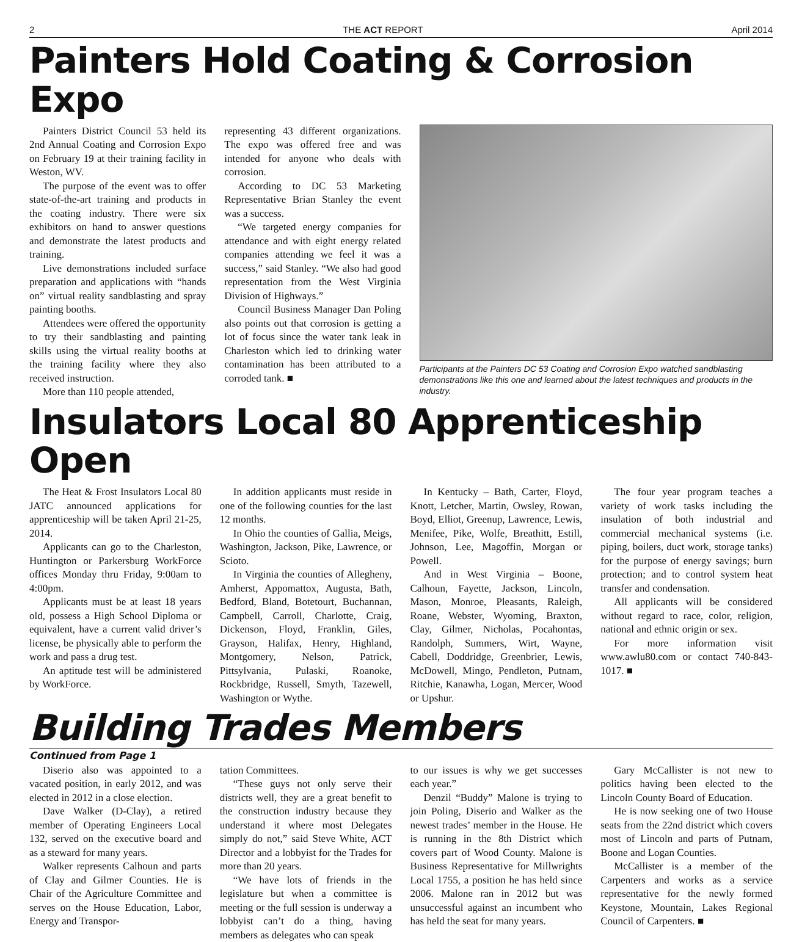2 THE ACT REPORT April 2014
Painters Hold Coating & Corrosion Expo
Painters District Council 53 held its 2nd Annual Coating and Corrosion Expo on February 19 at their training facility in Weston, WV.
The purpose of the event was to offer state-of-the-art training and products in the coating industry. There were six exhibitors on hand to answer questions and demonstrate the latest products and training.
Live demonstrations included surface preparation and applications with “hands on” virtual reality sandblasting and spray painting booths.
Attendees were offered the opportunity to try their sandblasting and painting skills using the virtual reality booths at the training facility where they also received instruction.
More than 110 people attended,
representing 43 different organizations. The expo was offered free and was intended for anyone who deals with corrosion.
According to DC 53 Marketing Representative Brian Stanley the event was a success.
“We targeted energy companies for attendance and with eight energy related companies attending we feel it was a success,” said Stanley. “We also had good representation from the West Virginia Division of Highways.”
Council Business Manager Dan Poling also points out that corrosion is getting a lot of focus since the water tank leak in Charleston which led to drinking water contamination has been attributed to a corroded tank. ■
Participants at the Painters DC 53 Coating and Corrosion Expo watched sandblasting demonstrations like this one and learned about the latest techniques and products in the industry.
Insulators Local 80 Apprenticeship Open
The Heat & Frost Insulators Local 80 JATC announced applications for apprenticeship will be taken April 21-25, 2014.
Applicants can go to the Charleston, Huntington or Parkersburg WorkForce offices Monday thru Friday, 9:00am to 4:00pm.
Applicants must be at least 18 years old, possess a High School Diploma or equivalent, have a current valid driver’s license, be physically able to perform the work and pass a drug test.
An aptitude test will be administered by WorkForce.
In addition applicants must reside in one of the following counties for the last 12 months.
In Ohio the counties of Gallia, Meigs, Washington, Jackson, Pike, Lawrence, or Scioto.
In Virginia the counties of Allegheny, Amherst, Appomattox, Augusta, Bath, Bedford, Bland, Botetourt, Buchannan, Campbell, Carroll, Charlotte, Craig, Dickenson, Floyd, Franklin, Giles, Grayson, Halifax, Henry, Highland, Montgomery, Nelson, Patrick, Pittsylvania, Pulaski, Roanoke, Rockbridge, Russell, Smyth, Tazewell, Washington or Wythe.
In Kentucky – Bath, Carter, Floyd, Knott, Letcher, Martin, Owsley, Rowan, Boyd, Elliot, Greenup, Lawrence, Lewis, Menifee, Pike, Wolfe, Breathitt, Estill, Johnson, Lee, Magoffin, Morgan or Powell.
And in West Virginia – Boone, Calhoun, Fayette, Jackson, Lincoln, Mason, Monroe, Pleasants, Raleigh, Roane, Webster, Wyoming, Braxton, Clay, Gilmer, Nicholas, Pocahontas, Randolph, Summers, Wirt, Wayne, Cabell, Doddridge, Greenbrier, Lewis, McDowell, Mingo, Pendleton, Putnam, Ritchie, Kanawha, Logan, Mercer, Wood or Upshur.
The four year program teaches a variety of work tasks including the insulation of both industrial and commercial mechanical systems (i.e. piping, boilers, duct work, storage tanks) for the purpose of energy savings; burn protection; and to control system heat transfer and condensation.
All applicants will be considered without regard to race, color, religion, national and ethnic origin or sex.
For more information visit www.awlu80.com or contact 740-843-1017. ■
Building Trades Members
Continued from Page 1
Diserio also was appointed to a vacated position, in early 2012, and was elected in 2012 in a close election.
Dave Walker (D-Clay), a retired member of Operating Engineers Local 132, served on the executive board and as a steward for many years.
Walker represents Calhoun and parts of Clay and Gilmer Counties. He is Chair of the Agriculture Committee and serves on the House Education, Labor, Energy and Transpor-
tation Committees.
“These guys not only serve their districts well, they are a great benefit to the construction industry because they understand it where most Delegates simply do not,” said Steve White, ACT Director and a lobbyist for the Trades for more than 20 years.
“We have lots of friends in the legislature but when a committee is meeting or the full session is underway a lobbyist can’t do a thing, having members as delegates who can speak
to our issues is why we get successes each year.”
Denzil “Buddy” Malone is trying to join Poling, Diserio and Walker as the newest trades’ member in the House. He is running in the 8th District which covers part of Wood County. Malone is Business Representative for Millwrights Local 1755, a position he has held since 2006. Malone ran in 2012 but was unsuccessful against an incumbent who has held the seat for many years.
Gary McCallister is not new to politics having been elected to the Lincoln County Board of Education.
He is now seeking one of two House seats from the 22nd district which covers most of Lincoln and parts of Putnam, Boone and Logan Counties.
McCallister is a member of the Carpenters and works as a service representative for the newly formed Keystone, Mountain, Lakes Regional Council of Carpenters. ■